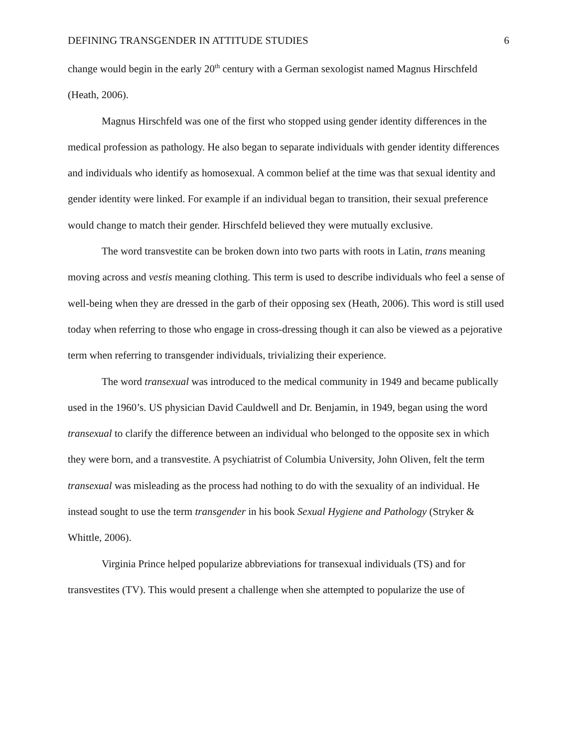DEFINING TRANSGENDER IN ATTITUDE STUDIES 6
change would begin in the early 20<sup>th</sup> century with a German sexologist named Magnus Hirschfeld (Heath, 2006).
Magnus Hirschfeld was one of the first who stopped using gender identity differences in the medical profession as pathology. He also began to separate individuals with gender identity differences and individuals who identify as homosexual. A common belief at the time was that sexual identity and gender identity were linked. For example if an individual began to transition, their sexual preference would change to match their gender. Hirschfeld believed they were mutually exclusive.
The word transvestite can be broken down into two parts with roots in Latin, trans meaning moving across and vestis meaning clothing. This term is used to describe individuals who feel a sense of well-being when they are dressed in the garb of their opposing sex (Heath, 2006). This word is still used today when referring to those who engage in cross-dressing though it can also be viewed as a pejorative term when referring to transgender individuals, trivializing their experience.
The word transexual was introduced to the medical community in 1949 and became publically used in the 1960’s. US physician David Cauldwell and Dr. Benjamin, in 1949, began using the word transexual to clarify the difference between an individual who belonged to the opposite sex in which they were born, and a transvestite. A psychiatrist of Columbia University, John Oliven, felt the term transexual was misleading as the process had nothing to do with the sexuality of an individual. He instead sought to use the term transgender in his book Sexual Hygiene and Pathology (Stryker & Whittle, 2006).
Virginia Prince helped popularize abbreviations for transexual individuals (TS) and for transvestites (TV). This would present a challenge when she attempted to popularize the use of